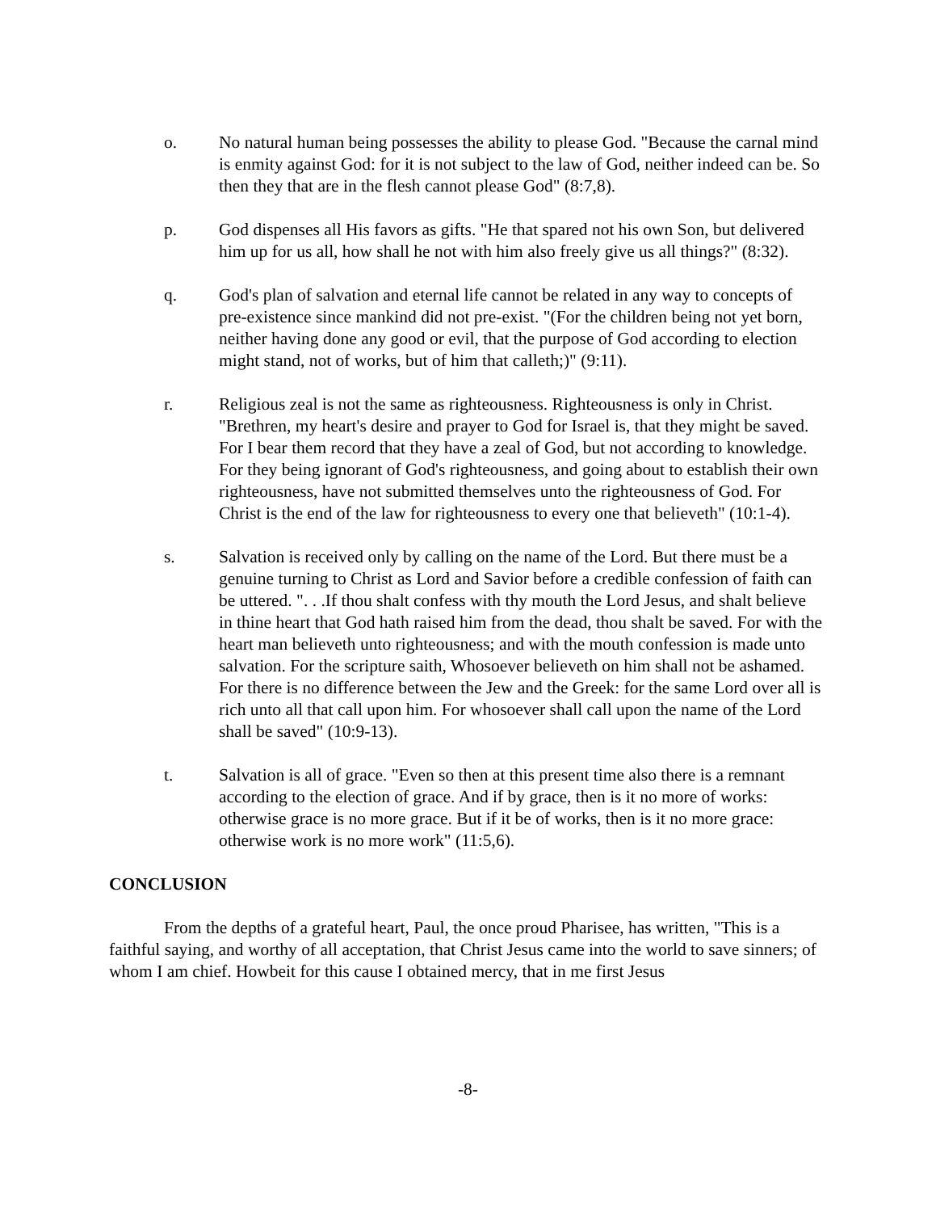o. No natural human being possesses the ability to please God. "Because the carnal mind is enmity against God: for it is not subject to the law of God, neither indeed can be. So then they that are in the flesh cannot please God" (8:7,8).
p. God dispenses all His favors as gifts. "He that spared not his own Son, but delivered him up for us all, how shall he not with him also freely give us all things?" (8:32).
q. God's plan of salvation and eternal life cannot be related in any way to concepts of pre-existence since mankind did not pre-exist. "(For the children being not yet born, neither having done any good or evil, that the purpose of God according to election might stand, not of works, but of him that calleth;)" (9:11).
r. Religious zeal is not the same as righteousness. Righteousness is only in Christ. "Brethren, my heart's desire and prayer to God for Israel is, that they might be saved. For I bear them record that they have a zeal of God, but not according to knowledge. For they being ignorant of God's righteousness, and going about to establish their own righteousness, have not submitted themselves unto the righteousness of God. For Christ is the end of the law for righteousness to every one that believeth" (10:1-4).
s. Salvation is received only by calling on the name of the Lord. But there must be a genuine turning to Christ as Lord and Savior before a credible confession of faith can be uttered. ". . .If thou shalt confess with thy mouth the Lord Jesus, and shalt believe in thine heart that God hath raised him from the dead, thou shalt be saved. For with the heart man believeth unto righteousness; and with the mouth confession is made unto salvation. For the scripture saith, Whosoever believeth on him shall not be ashamed. For there is no difference between the Jew and the Greek: for the same Lord over all is rich unto all that call upon him. For whosoever shall call upon the name of the Lord shall be saved" (10:9-13).
t. Salvation is all of grace. "Even so then at this present time also there is a remnant according to the election of grace. And if by grace, then is it no more of works: otherwise grace is no more grace. But if it be of works, then is it no more grace: otherwise work is no more work" (11:5,6).
CONCLUSION
From the depths of a grateful heart, Paul, the once proud Pharisee, has written, "This is a faithful saying, and worthy of all acceptation, that Christ Jesus came into the world to save sinners; of whom I am chief. Howbeit for this cause I obtained mercy, that in me first Jesus
-8-